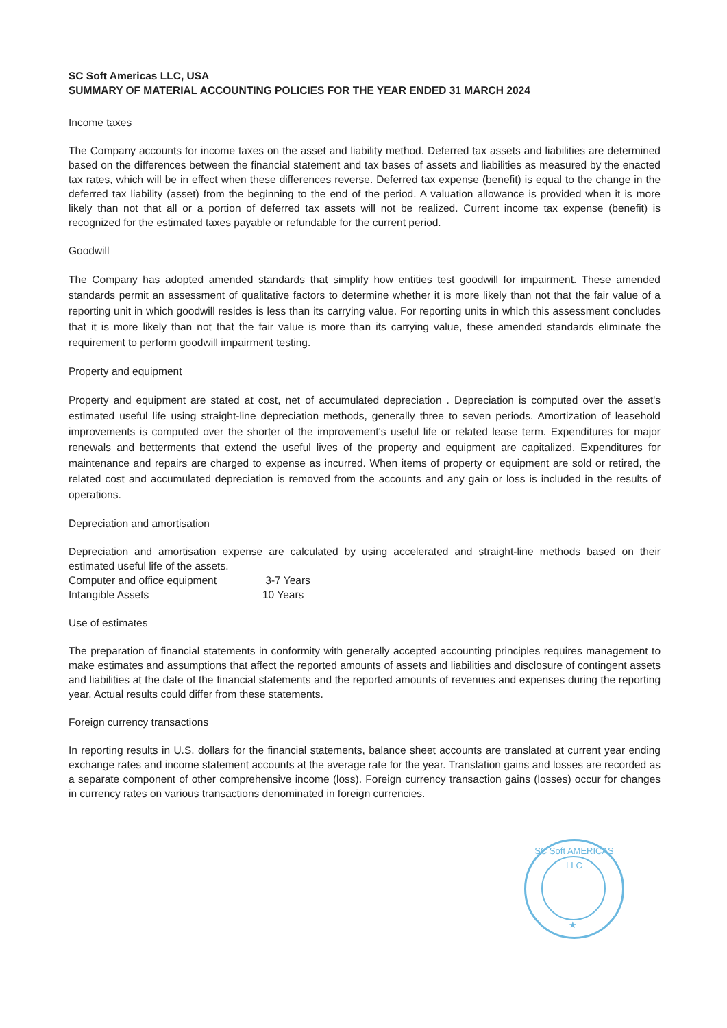SC Soft Americas LLC, USA
SUMMARY OF MATERIAL ACCOUNTING POLICIES FOR THE YEAR ENDED 31 MARCH 2024
Income taxes
The Company accounts for income taxes on the asset and liability method. Deferred tax assets and liabilities are determined based on the differences between the financial statement and tax bases of assets and liabilities as measured by the enacted tax rates, which will be in effect when these differences reverse. Deferred tax expense (benefit) is equal to the change in the deferred tax liability (asset) from the beginning to the end of the period. A valuation allowance is provided when it is more likely than not that all or a portion of deferred tax assets will not be realized. Current income tax expense (benefit) is recognized for the estimated taxes payable or refundable for the current period.
Goodwill
The Company has adopted amended standards that simplify how entities test goodwill for impairment. These amended standards permit an assessment of qualitative factors to determine whether it is more likely than not that the fair value of a reporting unit in which goodwill resides is less than its carrying value. For reporting units in which this assessment concludes that it is more likely than not that the fair value is more than its carrying value, these amended standards eliminate the requirement to perform goodwill impairment testing.
Property and equipment
Property and equipment are stated at cost, net of accumulated depreciation . Depreciation is computed over the asset's estimated useful life using straight-line depreciation methods, generally three to seven periods. Amortization of leasehold improvements is computed over the shorter of the improvement's useful life or related lease term. Expenditures for major renewals and betterments that extend the useful lives of the property and equipment are capitalized. Expenditures for maintenance and repairs are charged to expense as incurred. When items of property or equipment are sold or retired, the related cost and accumulated depreciation is removed from the accounts and any gain or loss is included in the results of operations.
Depreciation and amortisation
Depreciation and amortisation expense are calculated by using accelerated and straight-line methods based on their estimated useful life of the assets.
| Computer and office equipment | 3-7 Years |
| Intangible Assets | 10 Years |
Use of estimates
The preparation of financial statements in conformity with generally accepted accounting principles requires management to make estimates and assumptions that affect the reported amounts of assets and liabilities and disclosure of contingent assets and liabilities at the date of the financial statements and the reported amounts of revenues and expenses during the reporting year. Actual results could differ from these statements.
Foreign currency transactions
In reporting results in U.S. dollars for the financial statements, balance sheet accounts are translated at current year ending exchange rates and income statement accounts at the average rate for the year. Translation gains and losses are recorded as a separate component of other comprehensive income (loss). Foreign currency transaction gains (losses) occur for changes in currency rates on various transactions denominated in foreign currencies.
SC Soft AMERICAS LLC
★